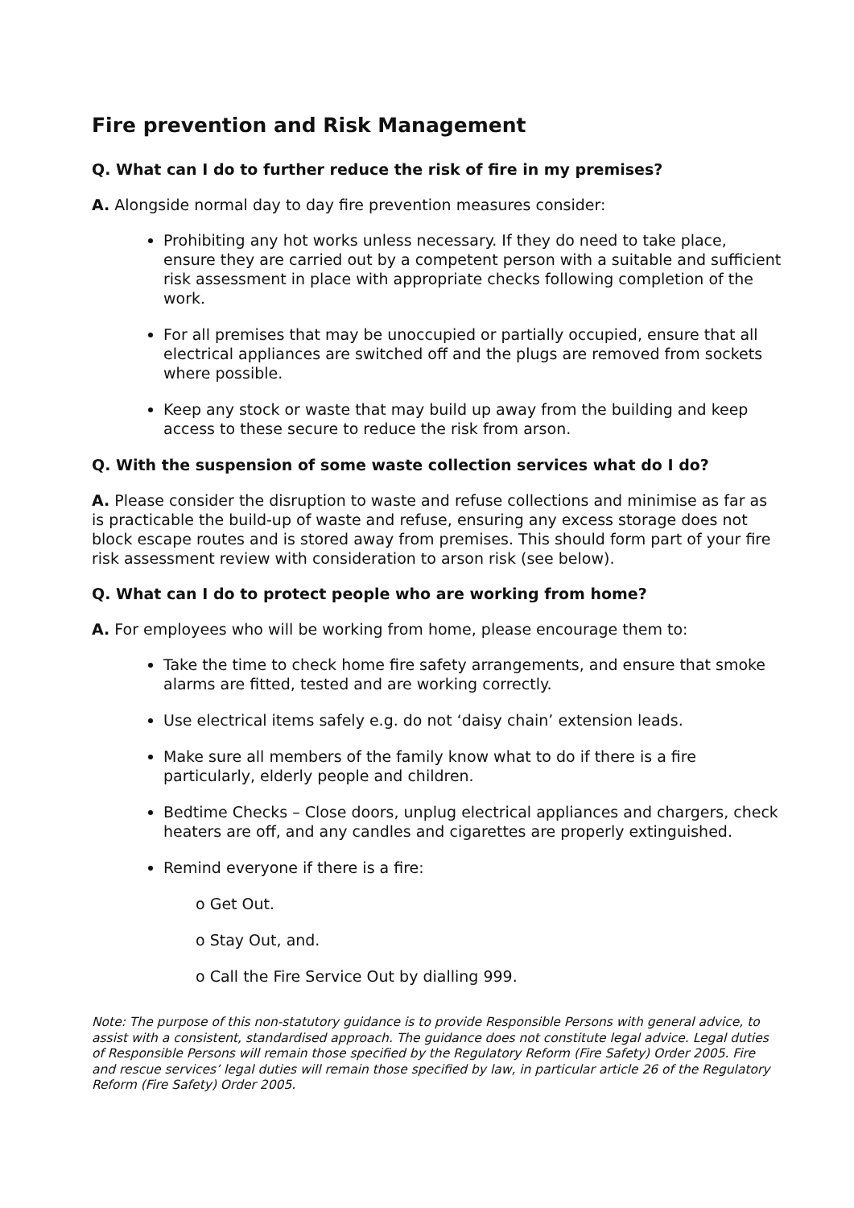Fire prevention and Risk Management
Q. What can I do to further reduce the risk of fire in my premises?
A. Alongside normal day to day fire prevention measures consider:
Prohibiting any hot works unless necessary. If they do need to take place, ensure they are carried out by a competent person with a suitable and sufficient risk assessment in place with appropriate checks following completion of the work.
For all premises that may be unoccupied or partially occupied, ensure that all electrical appliances are switched off and the plugs are removed from sockets where possible.
Keep any stock or waste that may build up away from the building and keep access to these secure to reduce the risk from arson.
Q. With the suspension of some waste collection services what do I do?
A. Please consider the disruption to waste and refuse collections and minimise as far as is practicable the build-up of waste and refuse, ensuring any excess storage does not block escape routes and is stored away from premises. This should form part of your fire risk assessment review with consideration to arson risk (see below).
Q. What can I do to protect people who are working from home?
A. For employees who will be working from home, please encourage them to:
Take the time to check home fire safety arrangements, and ensure that smoke alarms are fitted, tested and are working correctly.
Use electrical items safely e.g. do not ‘daisy chain’ extension leads.
Make sure all members of the family know what to do if there is a fire particularly, elderly people and children.
Bedtime Checks – Close doors, unplug electrical appliances and chargers, check heaters are off, and any candles and cigarettes are properly extinguished.
Remind everyone if there is a fire:
o Get Out.
o Stay Out, and.
o Call the Fire Service Out by dialling 999.
Note: The purpose of this non-statutory guidance is to provide Responsible Persons with general advice, to assist with a consistent, standardised approach. The guidance does not constitute legal advice. Legal duties of Responsible Persons will remain those specified by the Regulatory Reform (Fire Safety) Order 2005. Fire and rescue services’ legal duties will remain those specified by law, in particular article 26 of the Regulatory Reform (Fire Safety) Order 2005.